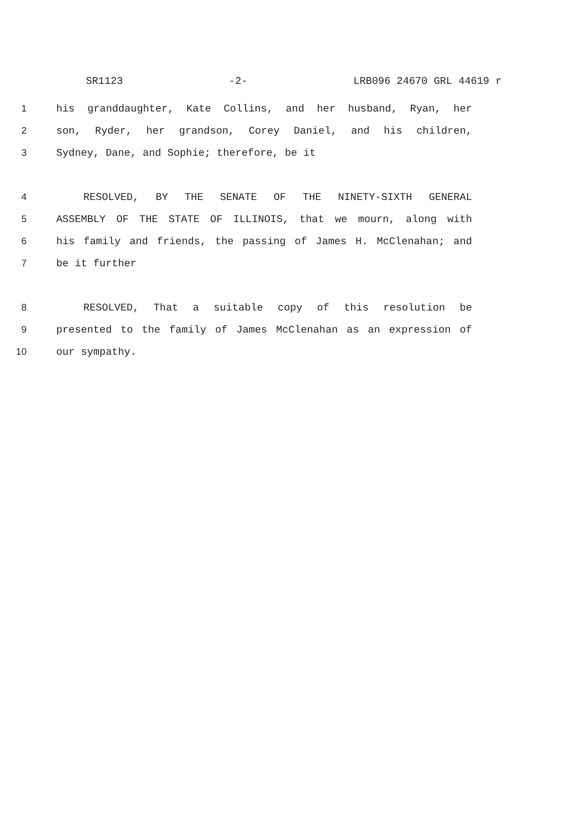SR1123 -2- LRB096 24670 GRL 44619 r
1 his granddaughter, Kate Collins, and her husband, Ryan, her
2 son, Ryder, her grandson, Corey Daniel, and his children,
3 Sydney, Dane, and Sophie; therefore, be it
4 RESOLVED, BY THE SENATE OF THE NINETY-SIXTH GENERAL
5 ASSEMBLY OF THE STATE OF ILLINOIS, that we mourn, along with
6 his family and friends, the passing of James H. McClenahan; and
7 be it further
8 RESOLVED, That a suitable copy of this resolution be
9 presented to the family of James McClenahan as an expression of
10 our sympathy.